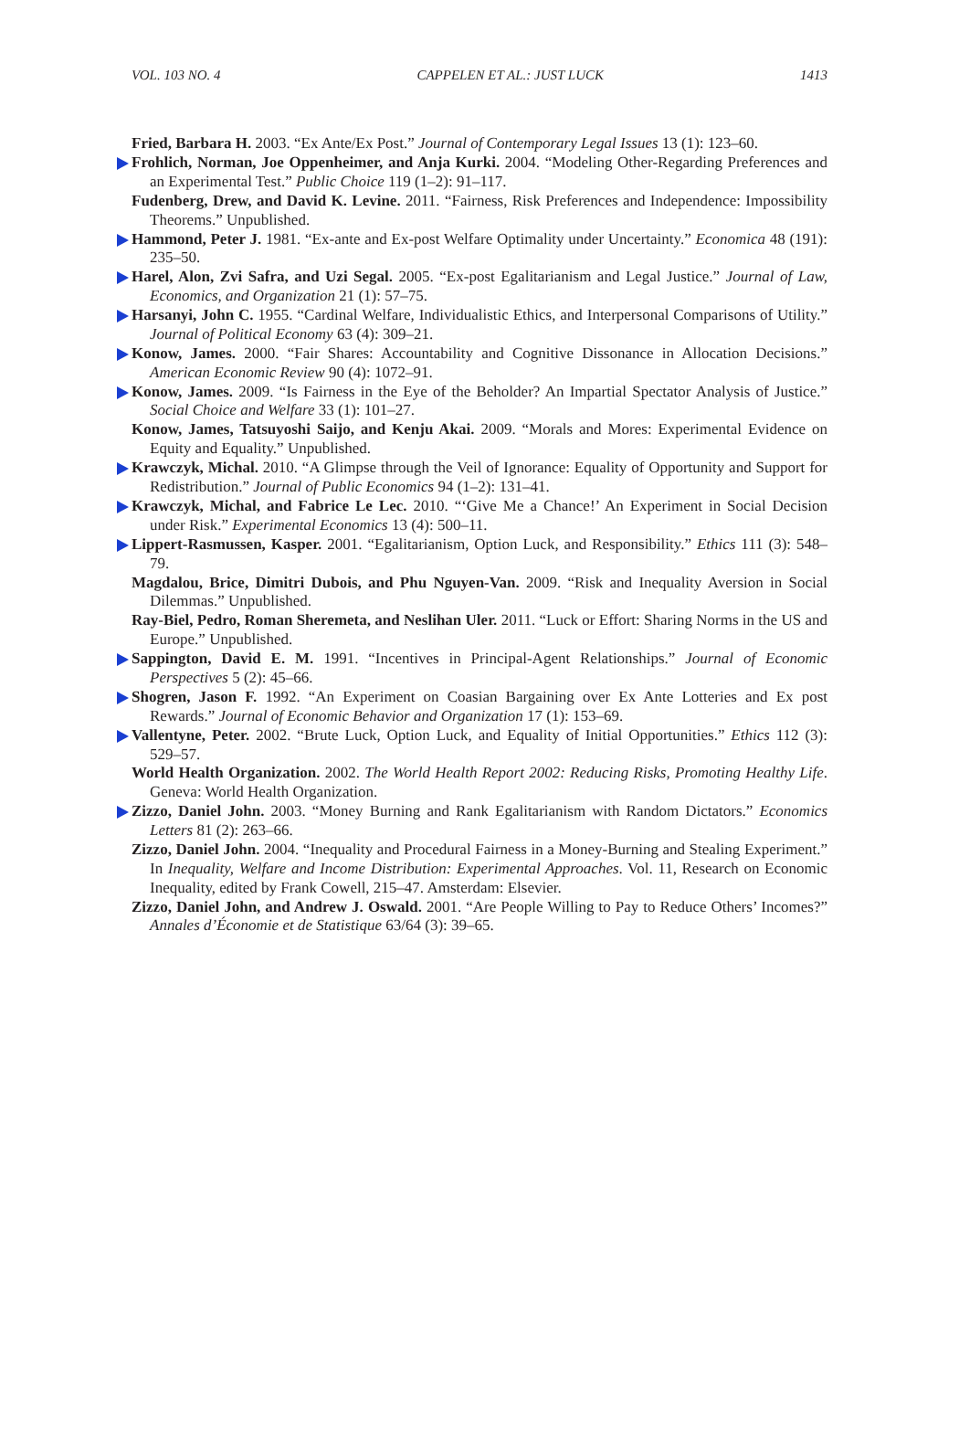VOL. 103 NO. 4 CAPPELEN ET AL.: JUST LUCK 1413
Fried, Barbara H. 2003. “Ex Ante/Ex Post.” Journal of Contemporary Legal Issues 13 (1): 123–60.
Frohlich, Norman, Joe Oppenheimer, and Anja Kurki. 2004. “Modeling Other-Regarding Preferences and an Experimental Test.” Public Choice 119 (1–2): 91–117.
Fudenberg, Drew, and David K. Levine. 2011. “Fairness, Risk Preferences and Independence: Impossibility Theorems.” Unpublished.
Hammond, Peter J. 1981. “Ex-ante and Ex-post Welfare Optimality under Uncertainty.” Economica 48 (191): 235–50.
Harel, Alon, Zvi Safra, and Uzi Segal. 2005. “Ex-post Egalitarianism and Legal Justice.” Journal of Law, Economics, and Organization 21 (1): 57–75.
Harsanyi, John C. 1955. “Cardinal Welfare, Individualistic Ethics, and Interpersonal Comparisons of Utility.” Journal of Political Economy 63 (4): 309–21.
Konow, James. 2000. “Fair Shares: Accountability and Cognitive Dissonance in Allocation Decisions.” American Economic Review 90 (4): 1072–91.
Konow, James. 2009. “Is Fairness in the Eye of the Beholder? An Impartial Spectator Analysis of Justice.” Social Choice and Welfare 33 (1): 101–27.
Konow, James, Tatsuyoshi Saijo, and Kenju Akai. 2009. “Morals and Mores: Experimental Evidence on Equity and Equality.” Unpublished.
Krawczyk, Michal. 2010. “A Glimpse through the Veil of Ignorance: Equality of Opportunity and Support for Redistribution.” Journal of Public Economics 94 (1–2): 131–41.
Krawczyk, Michal, and Fabrice Le Lec. 2010. “‘Give Me a Chance!’ An Experiment in Social Decision under Risk.” Experimental Economics 13 (4): 500–11.
Lippert-Rasmussen, Kasper. 2001. “Egalitarianism, Option Luck, and Responsibility.” Ethics 111 (3): 548–79.
Magdalou, Brice, Dimitri Dubois, and Phu Nguyen-Van. 2009. “Risk and Inequality Aversion in Social Dilemmas.” Unpublished.
Ray-Biel, Pedro, Roman Sheremeta, and Neslihan Uler. 2011. “Luck or Effort: Sharing Norms in the US and Europe.” Unpublished.
Sappington, David E. M. 1991. “Incentives in Principal-Agent Relationships.” Journal of Economic Perspectives 5 (2): 45–66.
Shogren, Jason F. 1992. “An Experiment on Coasian Bargaining over Ex Ante Lotteries and Ex post Rewards.” Journal of Economic Behavior and Organization 17 (1): 153–69.
Vallentyne, Peter. 2002. “Brute Luck, Option Luck, and Equality of Initial Opportunities.” Ethics 112 (3): 529–57.
World Health Organization. 2002. The World Health Report 2002: Reducing Risks, Promoting Healthy Life. Geneva: World Health Organization.
Zizzo, Daniel John. 2003. “Money Burning and Rank Egalitarianism with Random Dictators.” Economics Letters 81 (2): 263–66.
Zizzo, Daniel John. 2004. “Inequality and Procedural Fairness in a Money-Burning and Stealing Experiment.” In Inequality, Welfare and Income Distribution: Experimental Approaches. Vol. 11, Research on Economic Inequality, edited by Frank Cowell, 215–47. Amsterdam: Elsevier.
Zizzo, Daniel John, and Andrew J. Oswald. 2001. “Are People Willing to Pay to Reduce Others’ Incomes?” Annales d’Économie et de Statistique 63/64 (3): 39–65.